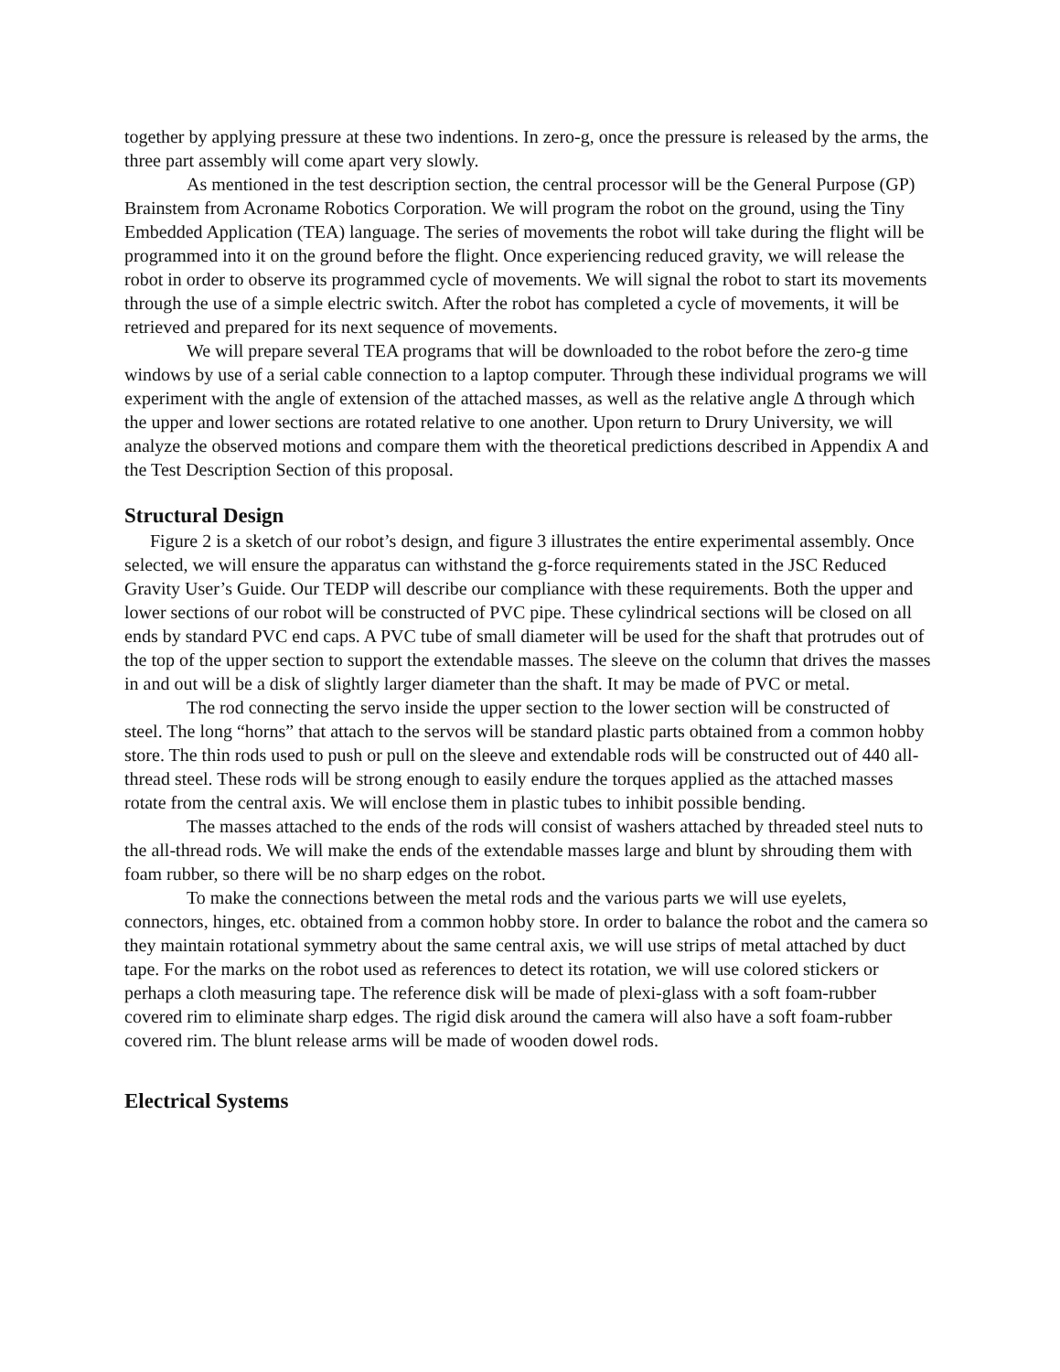together by applying pressure at these two indentions. In zero-g, once the pressure is released by the arms, the three part assembly will come apart very slowly.
As mentioned in the test description section, the central processor will be the General Purpose (GP) Brainstem from Acroname Robotics Corporation. We will program the robot on the ground, using the Tiny Embedded Application (TEA) language. The series of movements the robot will take during the flight will be programmed into it on the ground before the flight. Once experiencing reduced gravity, we will release the robot in order to observe its programmed cycle of movements. We will signal the robot to start its movements through the use of a simple electric switch. After the robot has completed a cycle of movements, it will be retrieved and prepared for its next sequence of movements.
We will prepare several TEA programs that will be downloaded to the robot before the zero-g time windows by use of a serial cable connection to a laptop computer. Through these individual programs we will experiment with the angle of extension of the attached masses, as well as the relative angle Δ through which the upper and lower sections are rotated relative to one another. Upon return to Drury University, we will analyze the observed motions and compare them with the theoretical predictions described in Appendix A and the Test Description Section of this proposal.
Structural Design
Figure 2 is a sketch of our robot’s design, and figure 3 illustrates the entire experimental assembly. Once selected, we will ensure the apparatus can withstand the g-force requirements stated in the JSC Reduced Gravity User’s Guide. Our TEDP will describe our compliance with these requirements. Both the upper and lower sections of our robot will be constructed of PVC pipe. These cylindrical sections will be closed on all ends by standard PVC end caps. A PVC tube of small diameter will be used for the shaft that protrudes out of the top of the upper section to support the extendable masses. The sleeve on the column that drives the masses in and out will be a disk of slightly larger diameter than the shaft. It may be made of PVC or metal.
The rod connecting the servo inside the upper section to the lower section will be constructed of steel. The long “horns” that attach to the servos will be standard plastic parts obtained from a common hobby store. The thin rods used to push or pull on the sleeve and extendable rods will be constructed out of 440 all-thread steel. These rods will be strong enough to easily endure the torques applied as the attached masses rotate from the central axis. We will enclose them in plastic tubes to inhibit possible bending.
The masses attached to the ends of the rods will consist of washers attached by threaded steel nuts to the all-thread rods. We will make the ends of the extendable masses large and blunt by shrouding them with foam rubber, so there will be no sharp edges on the robot.
To make the connections between the metal rods and the various parts we will use eyelets, connectors, hinges, etc. obtained from a common hobby store. In order to balance the robot and the camera so they maintain rotational symmetry about the same central axis, we will use strips of metal attached by duct tape. For the marks on the robot used as references to detect its rotation, we will use colored stickers or perhaps a cloth measuring tape. The reference disk will be made of plexi-glass with a soft foam-rubber covered rim to eliminate sharp edges. The rigid disk around the camera will also have a soft foam-rubber covered rim. The blunt release arms will be made of wooden dowel rods.
Electrical Systems